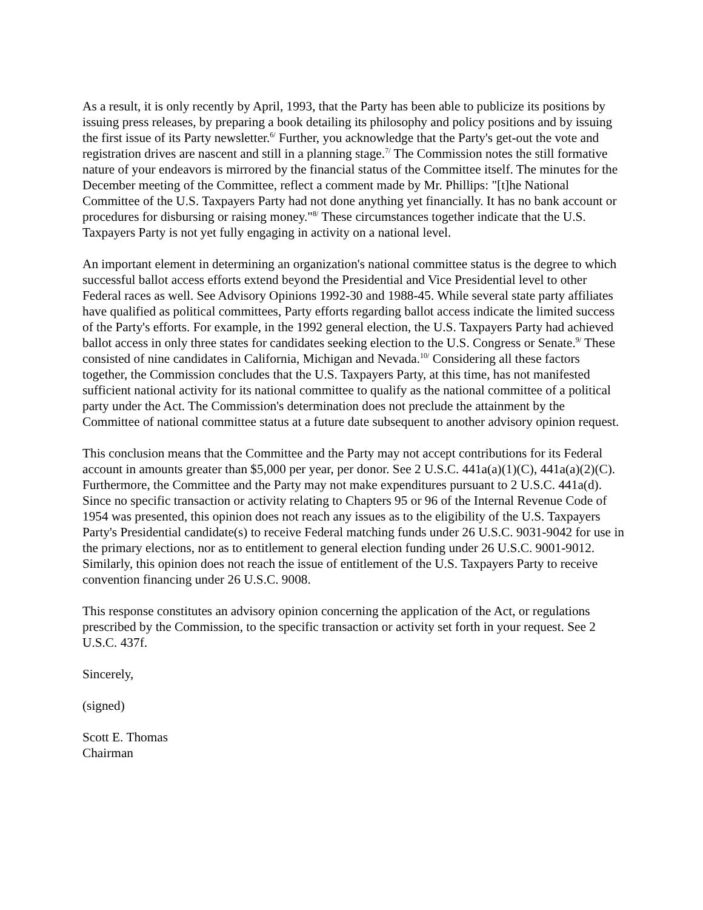As a result, it is only recently by April, 1993, that the Party has been able to publicize its positions by issuing press releases, by preparing a book detailing its philosophy and policy positions and by issuing the first issue of its Party newsletter.<sup>6/</sup> Further, you acknowledge that the Party's get-out the vote and registration drives are nascent and still in a planning stage.<sup>7/</sup> The Commission notes the still formative nature of your endeavors is mirrored by the financial status of the Committee itself. The minutes for the December meeting of the Committee, reflect a comment made by Mr. Phillips: "[t]he National Committee of the U.S. Taxpayers Party had not done anything yet financially. It has no bank account or procedures for disbursing or raising money."<sup>8/</sup> These circumstances together indicate that the U.S. Taxpayers Party is not yet fully engaging in activity on a national level.
An important element in determining an organization's national committee status is the degree to which successful ballot access efforts extend beyond the Presidential and Vice Presidential level to other Federal races as well. See Advisory Opinions 1992-30 and 1988-45. While several state party affiliates have qualified as political committees, Party efforts regarding ballot access indicate the limited success of the Party's efforts. For example, in the 1992 general election, the U.S. Taxpayers Party had achieved ballot access in only three states for candidates seeking election to the U.S. Congress or Senate.<sup>9/</sup> These consisted of nine candidates in California, Michigan and Nevada.<sup>10/</sup> Considering all these factors together, the Commission concludes that the U.S. Taxpayers Party, at this time, has not manifested sufficient national activity for its national committee to qualify as the national committee of a political party under the Act. The Commission's determination does not preclude the attainment by the Committee of national committee status at a future date subsequent to another advisory opinion request.
This conclusion means that the Committee and the Party may not accept contributions for its Federal account in amounts greater than $5,000 per year, per donor. See 2 U.S.C. 441a(a)(1)(C), 441a(a)(2)(C). Furthermore, the Committee and the Party may not make expenditures pursuant to 2 U.S.C. 441a(d). Since no specific transaction or activity relating to Chapters 95 or 96 of the Internal Revenue Code of 1954 was presented, this opinion does not reach any issues as to the eligibility of the U.S. Taxpayers Party's Presidential candidate(s) to receive Federal matching funds under 26 U.S.C. 9031-9042 for use in the primary elections, nor as to entitlement to general election funding under 26 U.S.C. 9001-9012. Similarly, this opinion does not reach the issue of entitlement of the U.S. Taxpayers Party to receive convention financing under 26 U.S.C. 9008.
This response constitutes an advisory opinion concerning the application of the Act, or regulations prescribed by the Commission, to the specific transaction or activity set forth in your request. See 2 U.S.C. 437f.
Sincerely,
(signed)
Scott E. Thomas
Chairman